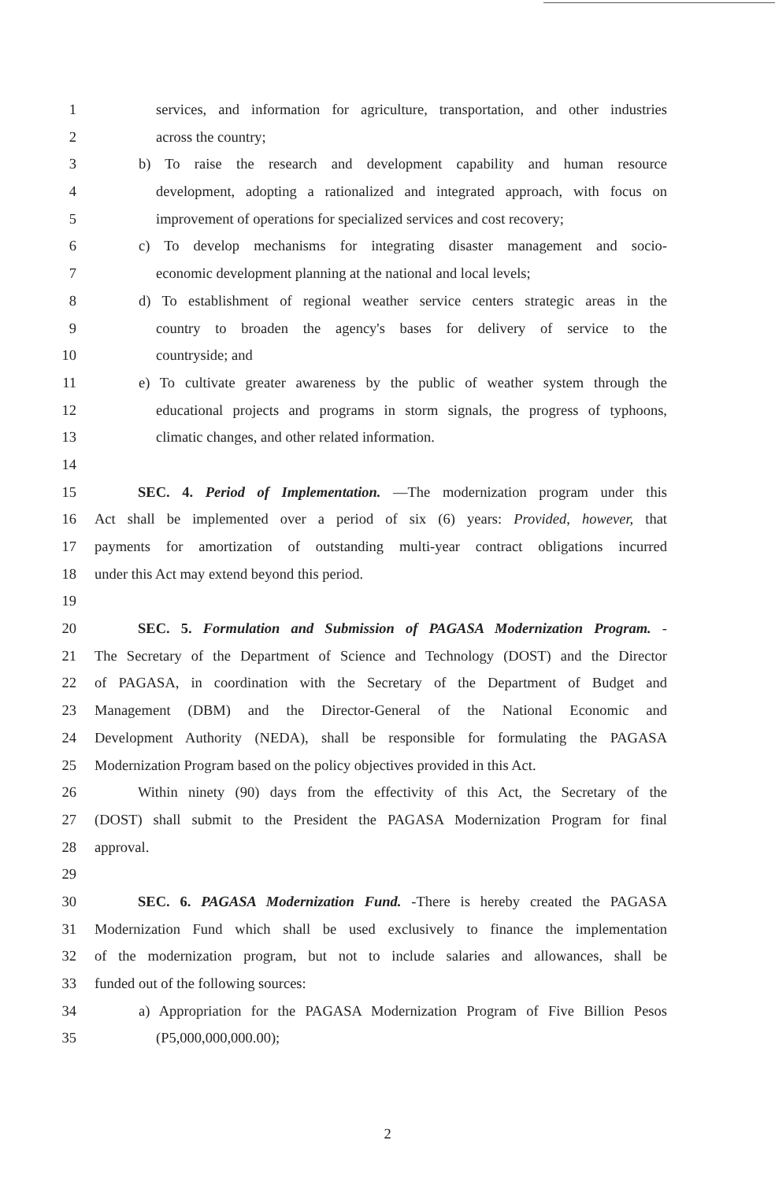1 services, and information for agriculture, transportation, and other industries
2 across the country;
3 b) To raise the research and development capability and human resource
4 development, adopting a rationalized and integrated approach, with focus on
5 improvement of operations for specialized services and cost recovery;
6 c) To develop mechanisms for integrating disaster management and socio-
7 economic development planning at the national and local levels;
8 d) To establishment of regional weather service centers strategic areas in the
9 country to broaden the agency's bases for delivery of service to the
10 countryside; and
11 e) To cultivate greater awareness by the public of weather system through the
12 educational projects and programs in storm signals, the progress of typhoons,
13 climatic changes, and other related information.
14
15 SEC. 4. Period of Implementation. —The modernization program under this
16 Act shall be implemented over a period of six (6) years: Provided, however, that
17 payments for amortization of outstanding multi-year contract obligations incurred
18 under this Act may extend beyond this period.
19
20 SEC. 5. Formulation and Submission of PAGASA Modernization Program. -
21 The Secretary of the Department of Science and Technology (DOST) and the Director
22 of PAGASA, in coordination with the Secretary of the Department of Budget and
23 Management (DBM) and the Director-General of the National Economic and
24 Development Authority (NEDA), shall be responsible for formulating the PAGASA
25 Modernization Program based on the policy objectives provided in this Act.
26 Within ninety (90) days from the effectivity of this Act, the Secretary of the
27 (DOST) shall submit to the President the PAGASA Modernization Program for final
28 approval.
29
30 SEC. 6. PAGASA Modernization Fund. -There is hereby created the PAGASA
31 Modernization Fund which shall be used exclusively to finance the implementation
32 of the modernization program, but not to include salaries and allowances, shall be
33 funded out of the following sources:
34 a) Appropriation for the PAGASA Modernization Program of Five Billion Pesos
35 (P5,000,000,000.00);
2